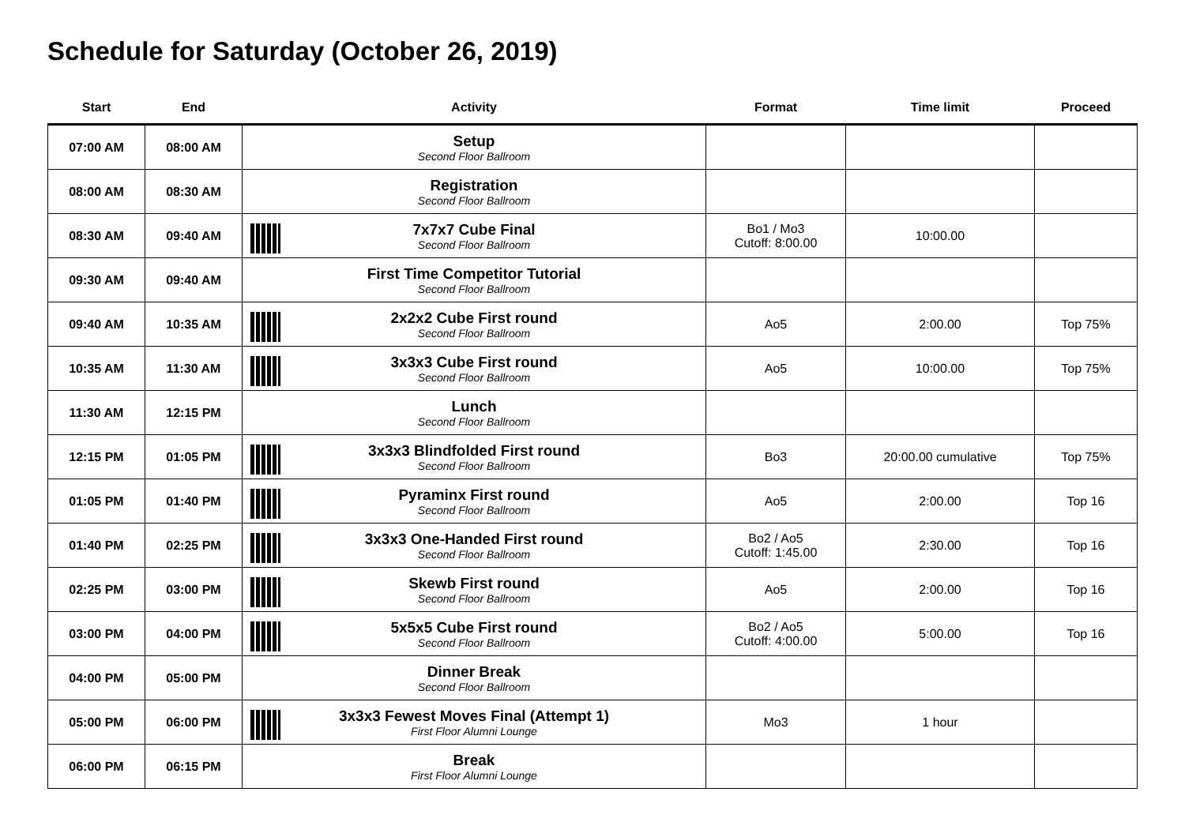Schedule for Saturday (October 26, 2019)
| Start | End | Activity | Format | Time limit | Proceed |
| --- | --- | --- | --- | --- | --- |
| 07:00 AM | 08:00 AM | Setup Second Floor Ballroom | | | |
| 08:00 AM | 08:30 AM | Registration Second Floor Ballroom | | | |
| 08:30 AM | 09:40 AM | 7x7x7 Cube Final Second Floor Ballroom | Bo1 / Mo3 Cutoff: 8:00.00 | 10:00.00 | |
| 09:30 AM | 09:40 AM | First Time Competitor Tutorial Second Floor Ballroom | | | |
| 09:40 AM | 10:35 AM | 2x2x2 Cube First round Second Floor Ballroom | Ao5 | 2:00.00 | Top 75% |
| 10:35 AM | 11:30 AM | 3x3x3 Cube First round Second Floor Ballroom | Ao5 | 10:00.00 | Top 75% |
| 11:30 AM | 12:15 PM | Lunch Second Floor Ballroom | | | |
| 12:15 PM | 01:05 PM | 3x3x3 Blindfolded First round Second Floor Ballroom | Bo3 | 20:00.00 cumulative | Top 75% |
| 01:05 PM | 01:40 PM | Pyraminx First round Second Floor Ballroom | Ao5 | 2:00.00 | Top 16 |
| 01:40 PM | 02:25 PM | 3x3x3 One-Handed First round Second Floor Ballroom | Bo2 / Ao5 Cutoff: 1:45.00 | 2:30.00 | Top 16 |
| 02:25 PM | 03:00 PM | Skewb First round Second Floor Ballroom | Ao5 | 2:00.00 | Top 16 |
| 03:00 PM | 04:00 PM | 5x5x5 Cube First round Second Floor Ballroom | Bo2 / Ao5 Cutoff: 4:00.00 | 5:00.00 | Top 16 |
| 04:00 PM | 05:00 PM | Dinner Break Second Floor Ballroom | | | |
| 05:00 PM | 06:00 PM | 3x3x3 Fewest Moves Final (Attempt 1) First Floor Alumni Lounge | Mo3 | 1 hour | |
| 06:00 PM | 06:15 PM | Break First Floor Alumni Lounge | | | |